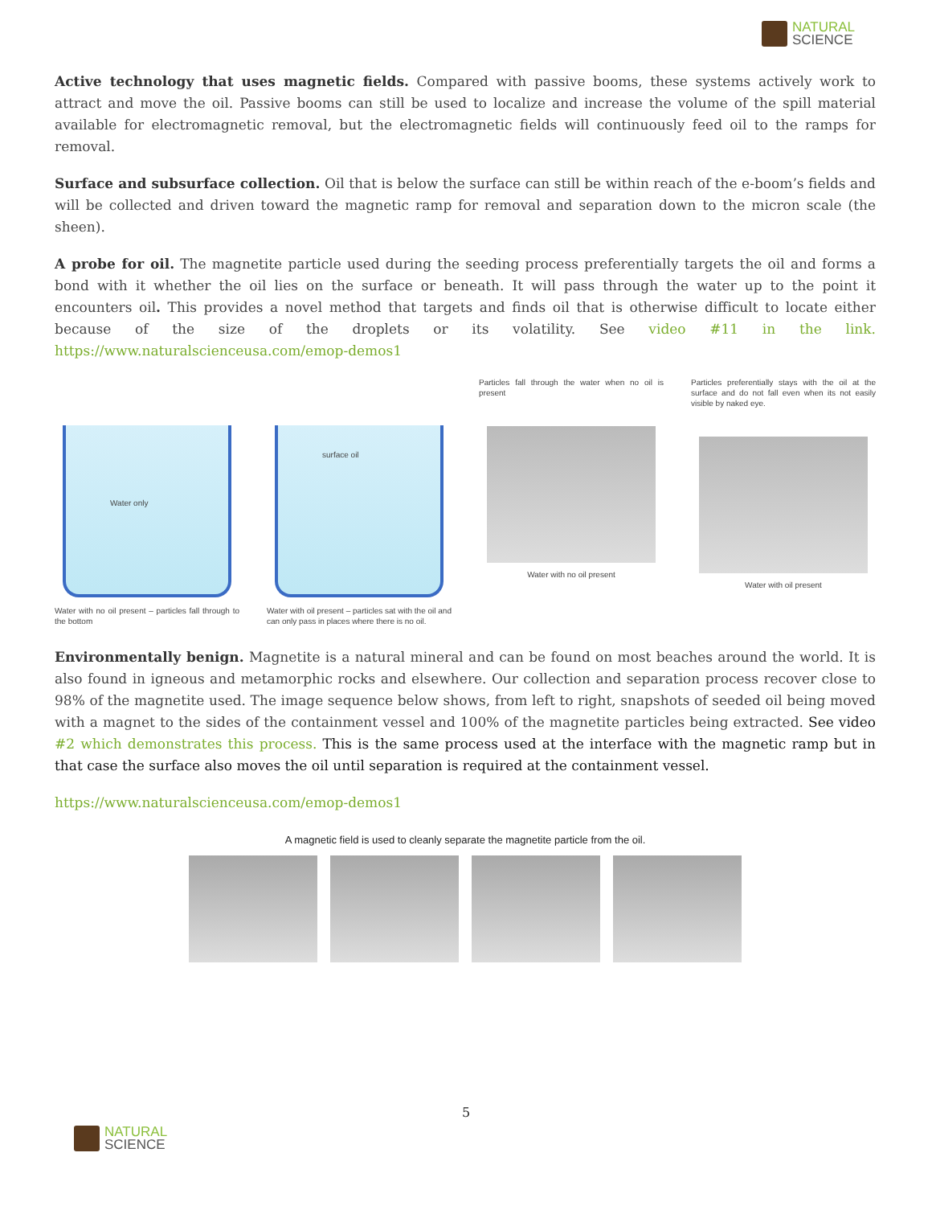NATURAL
SCIENCE
Active technology that uses magnetic fields. Compared with passive booms, these systems actively work to attract and move the oil. Passive booms can still be used to localize and increase the volume of the spill material available for electromagnetic removal, but the electromagnetic fields will continuously feed oil to the ramps for removal.
Surface and subsurface collection. Oil that is below the surface can still be within reach of the e-boom’s fields and will be collected and driven toward the magnetic ramp for removal and separation down to the micron scale (the sheen).
A probe for oil. The magnetite particle used during the seeding process preferentially targets the oil and forms a bond with it whether the oil lies on the surface or beneath. It will pass through the water up to the point it encounters oil. This provides a novel method that targets and finds oil that is otherwise difficult to locate either because of the size of the droplets or its volatility. See video #11 in the link. https://www.naturalscienceusa.com/emop-demos1
Water only
Water with no oil present – particles fall through to the bottom
surface oil
Water with oil present – particles sat with the oil and can only pass in places where there is no oil.
Particles fall through the water when no oil is present
Water with no oil present
Particles preferentially stays with the oil at the surface and do not fall even when its not easily visible by naked eye.
Water with oil present
Environmentally benign. Magnetite is a natural mineral and can be found on most beaches around the world. It is also found in igneous and metamorphic rocks and elsewhere. Our collection and separation process recover close to 98% of the magnetite used. The image sequence below shows, from left to right, snapshots of seeded oil being moved with a magnet to the sides of the containment vessel and 100% of the magnetite particles being extracted. See video #2 which demonstrates this process. This is the same process used at the interface with the magnetic ramp but in that case the surface also moves the oil until separation is required at the containment vessel.
https://www.naturalscienceusa.com/emop-demos1
A magnetic field is used to cleanly separate the magnetite particle from the oil.
5
NATURAL
SCIENCE